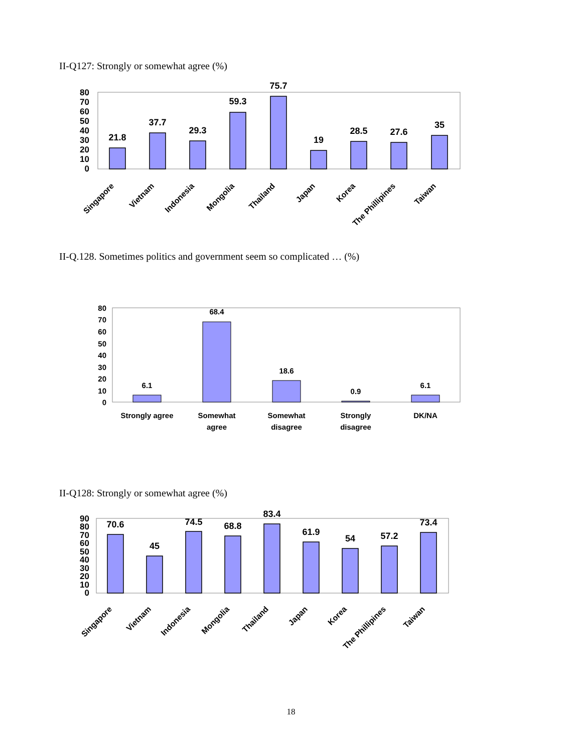II-Q127: Strongly or somewhat agree (%)
80
70
60
50
40
30
20
10
0
21.8
37.7
29.3
59.3
75.7
19
28.5
27.6
35
Singapore
Vietnam
Indonesia
Mongolia
Thailand
Japan
Korea
The Phillipines
Taiwan
II-Q.128. Sometimes politics and government seem so complicated … (%)
80
70
60
50
40
30
20
10
0
6.1
68.4
18.6
0.9
6.1
Strongly agree
Somewhat
agree
Somewhat
disagree
Strongly
disagree
DK/NA
II-Q128: Strongly or somewhat agree (%)
90
80
70
60
50
40
30
20
10
0
70.6
45
74.5
68.8
83.4
61.9
54
57.2
73.4
Singapore
Vietnam
Indonesia
Mongolia
Thailand
Japan
Korea
The Phillipines
Taiwan
18